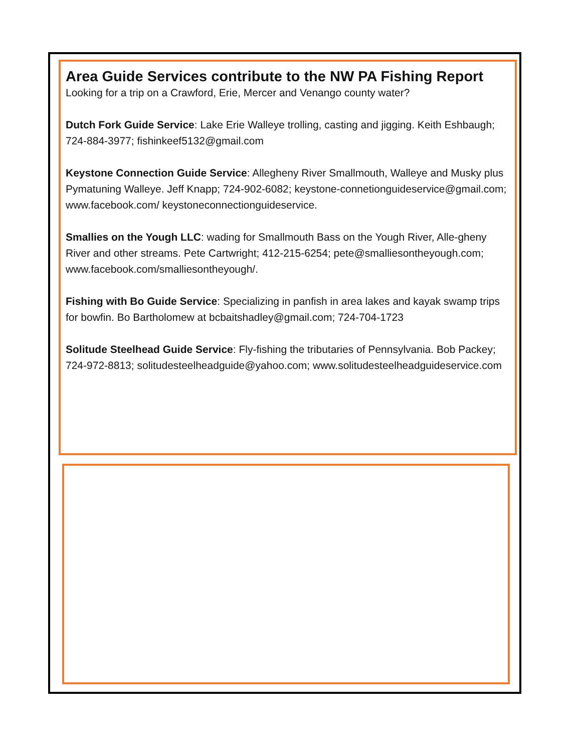Area Guide Services contribute to the NW PA Fishing Report
Looking for a trip on a Crawford, Erie, Mercer and Venango county water?
Dutch Fork Guide Service: Lake Erie Walleye trolling, casting and jigging. Keith Eshbaugh; 724-884-3977; fishinkeef5132@gmail.com
Keystone Connection Guide Service: Allegheny River Smallmouth, Walleye and Musky plus Pymatuning Walleye. Jeff Knapp; 724-902-6082; keystone-connetionguideservice@gmail.com; www.facebook.com/ keystoneconnectionguideservice.
Smallies on the Yough LLC: wading for Smallmouth Bass on the Yough River, Alle-gheny River and other streams. Pete Cartwright; 412-215-6254; pete@smalliesontheyough.com; www.facebook.com/smalliesontheyough/.
Fishing with Bo Guide Service: Specializing in panfish in area lakes and kayak swamp trips for bowfin. Bo Bartholomew at bcbaitshadley@gmail.com; 724-704-1723
Solitude Steelhead Guide Service: Fly-fishing the tributaries of Pennsylvania. Bob Packey; 724-972-8813; solitudesteelheadguide@yahoo.com; www.solitudesteelheadguideservice.com